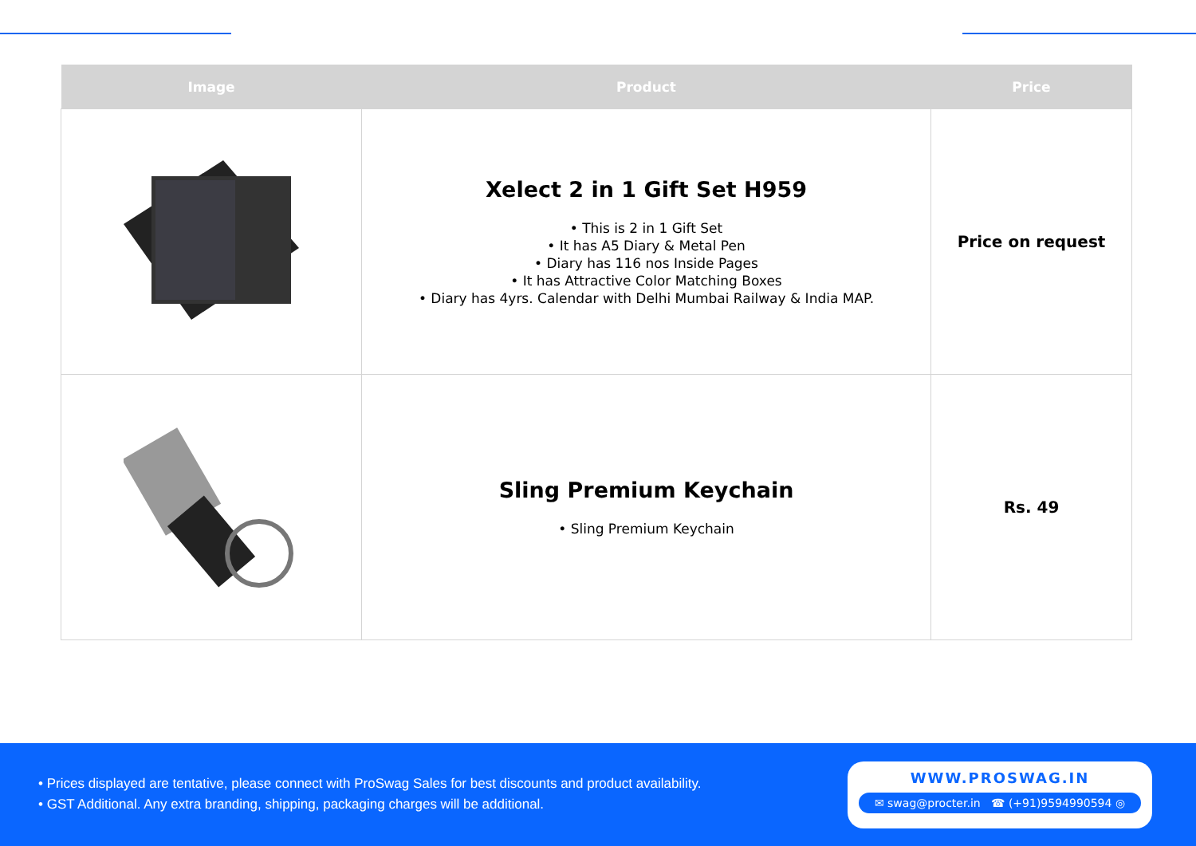| Image | Product | Price |
| --- | --- | --- |
| | Xelect 2 in 1 Gift Set H959 • This is 2 in 1 Gift Set • It has A5 Diary & Metal Pen • Diary has 116 nos Inside Pages • It has Attractive Color Matching Boxes • Diary has 4yrs. Calendar with Delhi Mumbai Railway & India MAP. | Price on request |
| | Sling Premium Keychain • Sling Premium Keychain | Rs. 49 |
• Prices displayed are tentative, please connect with ProSwag Sales for best discounts and product availability.
• GST Additional. Any extra branding, shipping, packaging charges will be additional.
WWW.PROSWAG.IN
✉ swag@procter.in ☎ (+91)9594990594 ◎